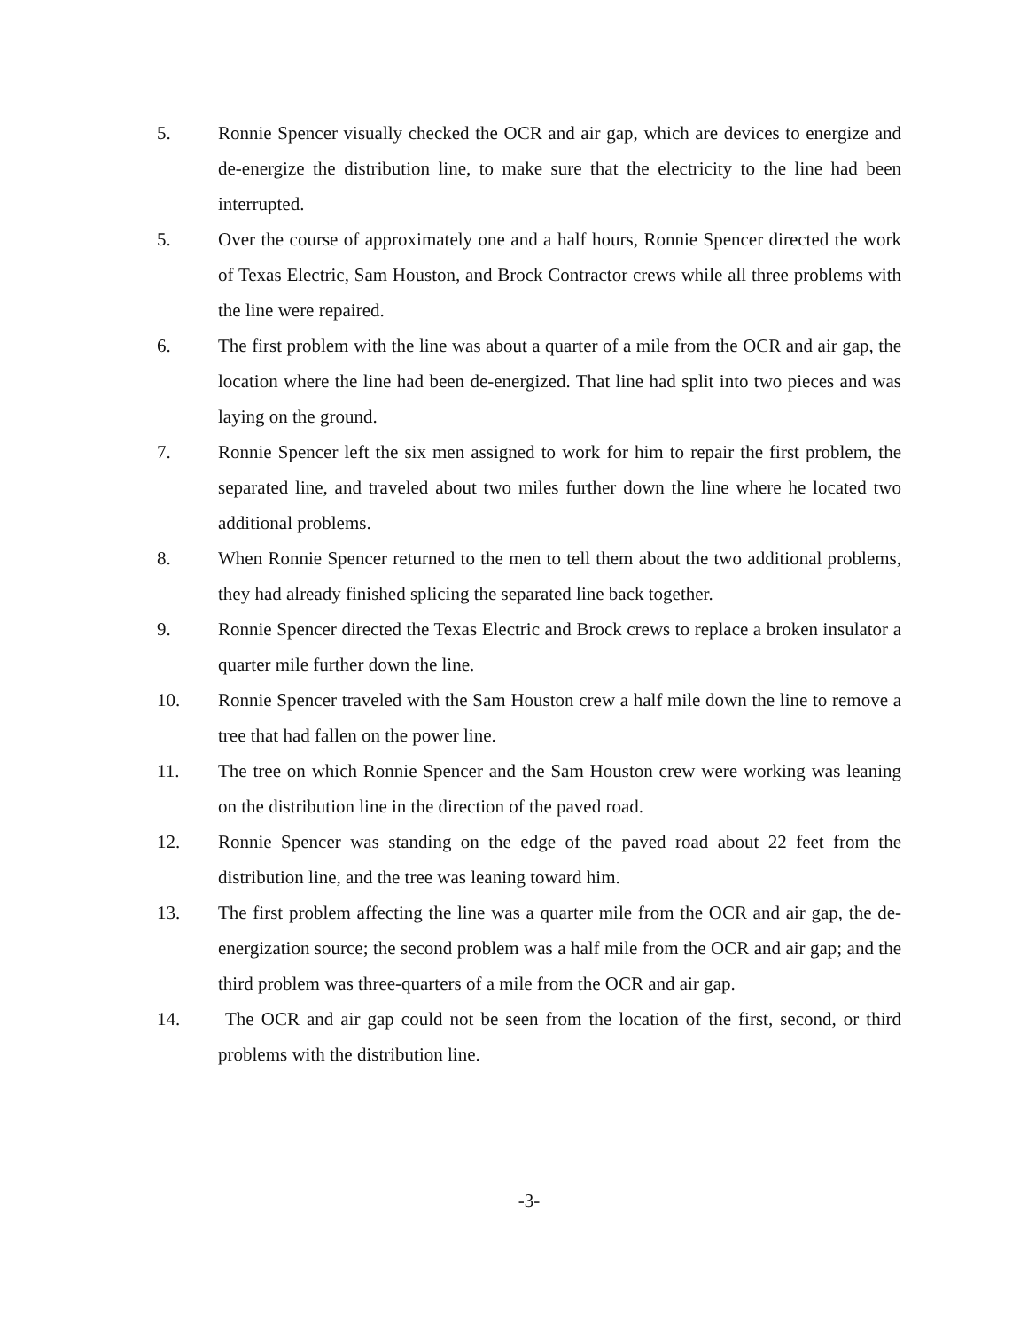5. Ronnie Spencer visually checked the OCR and air gap, which are devices to energize and de-energize the distribution line, to make sure that the electricity to the line had been interrupted.
5. Over the course of approximately one and a half hours, Ronnie Spencer directed the work of Texas Electric, Sam Houston, and Brock Contractor crews while all three problems with the line were repaired.
6. The first problem with the line was about a quarter of a mile from the OCR and air gap, the location where the line had been de-energized. That line had split into two pieces and was laying on the ground.
7. Ronnie Spencer left the six men assigned to work for him to repair the first problem, the separated line, and traveled about two miles further down the line where he located two additional problems.
8. When Ronnie Spencer returned to the men to tell them about the two additional problems, they had already finished splicing the separated line back together.
9. Ronnie Spencer directed the Texas Electric and Brock crews to replace a broken insulator a quarter mile further down the line.
10. Ronnie Spencer traveled with the Sam Houston crew a half mile down the line to remove a tree that had fallen on the power line.
11. The tree on which Ronnie Spencer and the Sam Houston crew were working was leaning on the distribution line in the direction of the paved road.
12. Ronnie Spencer was standing on the edge of the paved road about 22 feet from the distribution line, and the tree was leaning toward him.
13. The first problem affecting the line was a quarter mile from the OCR and air gap, the de-energization source; the second problem was a half mile from the OCR and air gap; and the third problem was three-quarters of a mile from the OCR and air gap.
14. The OCR and air gap could not be seen from the location of the first, second, or third problems with the distribution line.
-3-